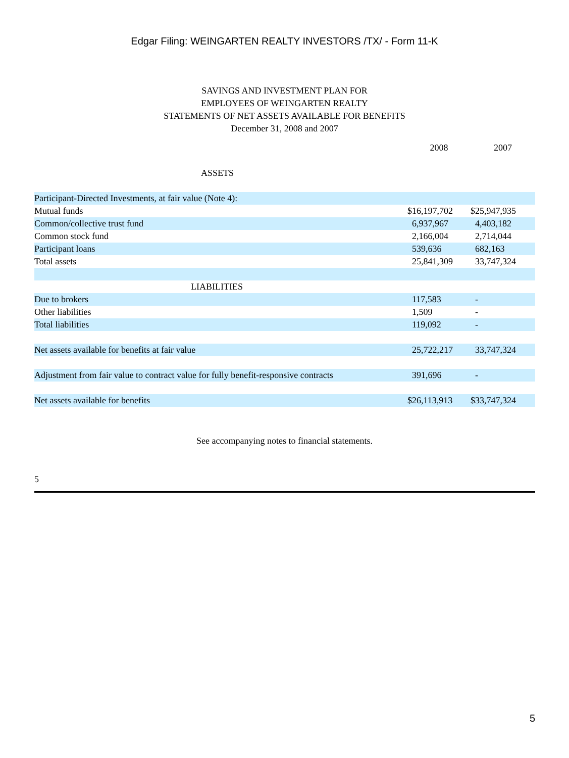Edgar Filing: WEINGARTEN REALTY INVESTORS /TX/ - Form 11-K
SAVINGS AND INVESTMENT PLAN FOR
EMPLOYEES OF WEINGARTEN REALTY
STATEMENTS OF NET ASSETS AVAILABLE FOR BENEFITS
December 31, 2008 and 2007
| | 2008 | 2007 |
| --- | --- | --- |
| ASSETS | | |
| Participant-Directed Investments, at fair value (Note 4): | | |
| Mutual funds | $16,197,702 | $25,947,935 |
| Common/collective trust fund | 6,937,967 | 4,403,182 |
| Common stock fund | 2,166,004 | 2,714,044 |
| Participant loans | 539,636 | 682,163 |
| Total assets | 25,841,309 | 33,747,324 |
| LIABILITIES | | |
| Due to brokers | 117,583 | - |
| Other liabilities | 1,509 | - |
| Total liabilities | 119,092 | - |
| Net assets available for benefits at fair value | 25,722,217 | 33,747,324 |
| Adjustment from fair value to contract value for fully benefit-responsive contracts | 391,696 | - |
| Net assets available for benefits | $26,113,913 | $33,747,324 |
See accompanying notes to financial statements.
5
5